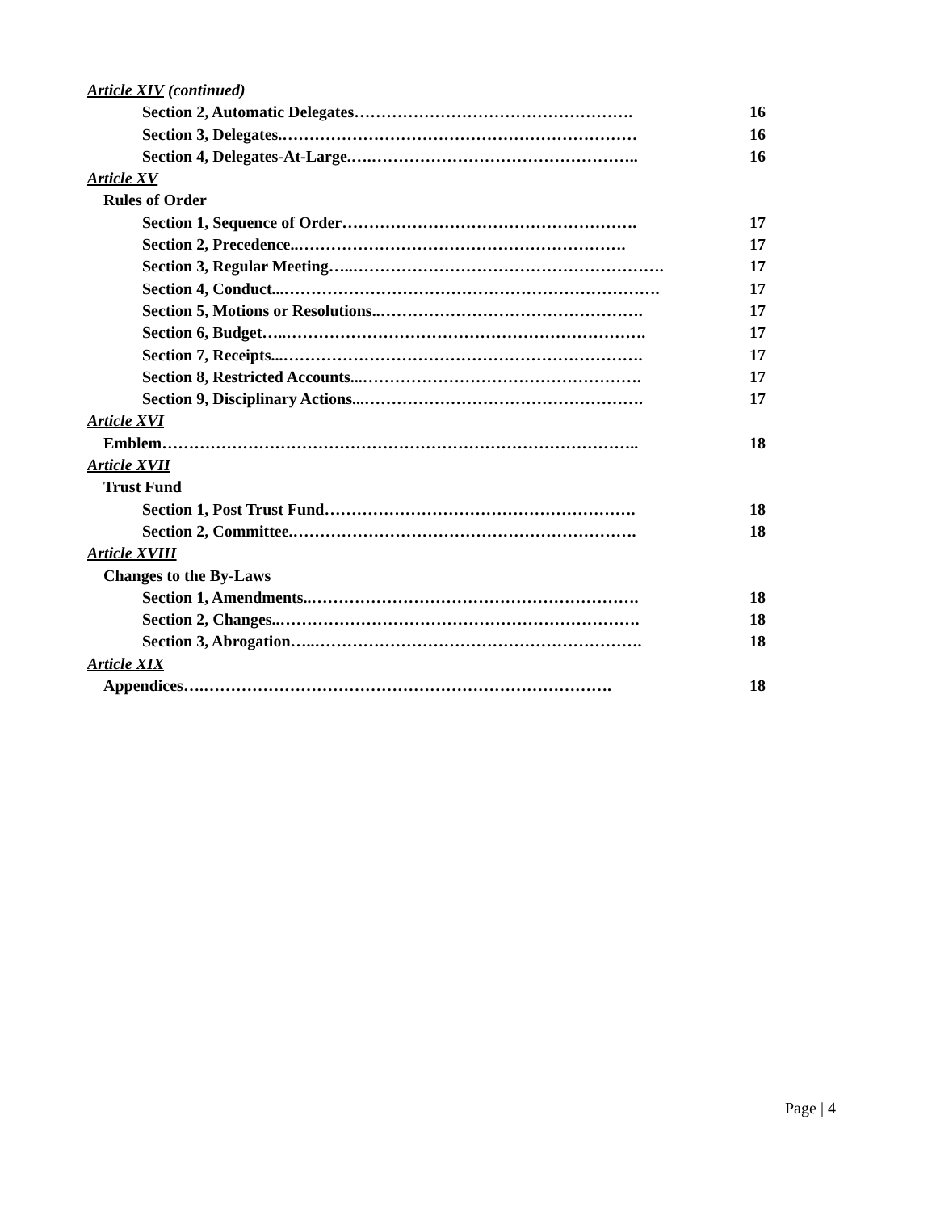Article XIV (continued)
Section 2, Automatic Delegates……………………………………………. 16
Section 3, Delegates.………………………………………………………… 16
Section 4, Delegates-At-Large.….………………………………………….. 16
Article XV
Rules of Order
Section 1, Sequence of Order………………………………………………. 17
Section 2, Precedence..……………………………………………………. 17
Section 3, Regular Meeting…..…………………………………………………. 17
Section 4, Conduct...……………………………………………………………. 17
Section 5, Motions or Resolutions..…………………………………………. 17
Section 6, Budget…..…………………………………………………………. 17
Section 7, Receipts...…………………………………………………………. 17
Section 8, Restricted Accounts...……………………………………………. 17
Section 9, Disciplinary Actions...……………………………………………. 17
Article XVI
Emblem…………………………………………………………………………….. 18
Article XVII
Trust Fund
Section 1, Post Trust Fund…………………………………………………. 18
Section 2, Committee.………………………………………………………. 18
Article XVIII
Changes to the By-Laws
Section 1, Amendments..……………………………………………………. 18
Section 2, Changes..…………………………………………………………. 18
Section 3, Abrogation…..……………………………………………………. 18
Article XIX
Appendices….…………………………………………………………………. 18
Page | 4